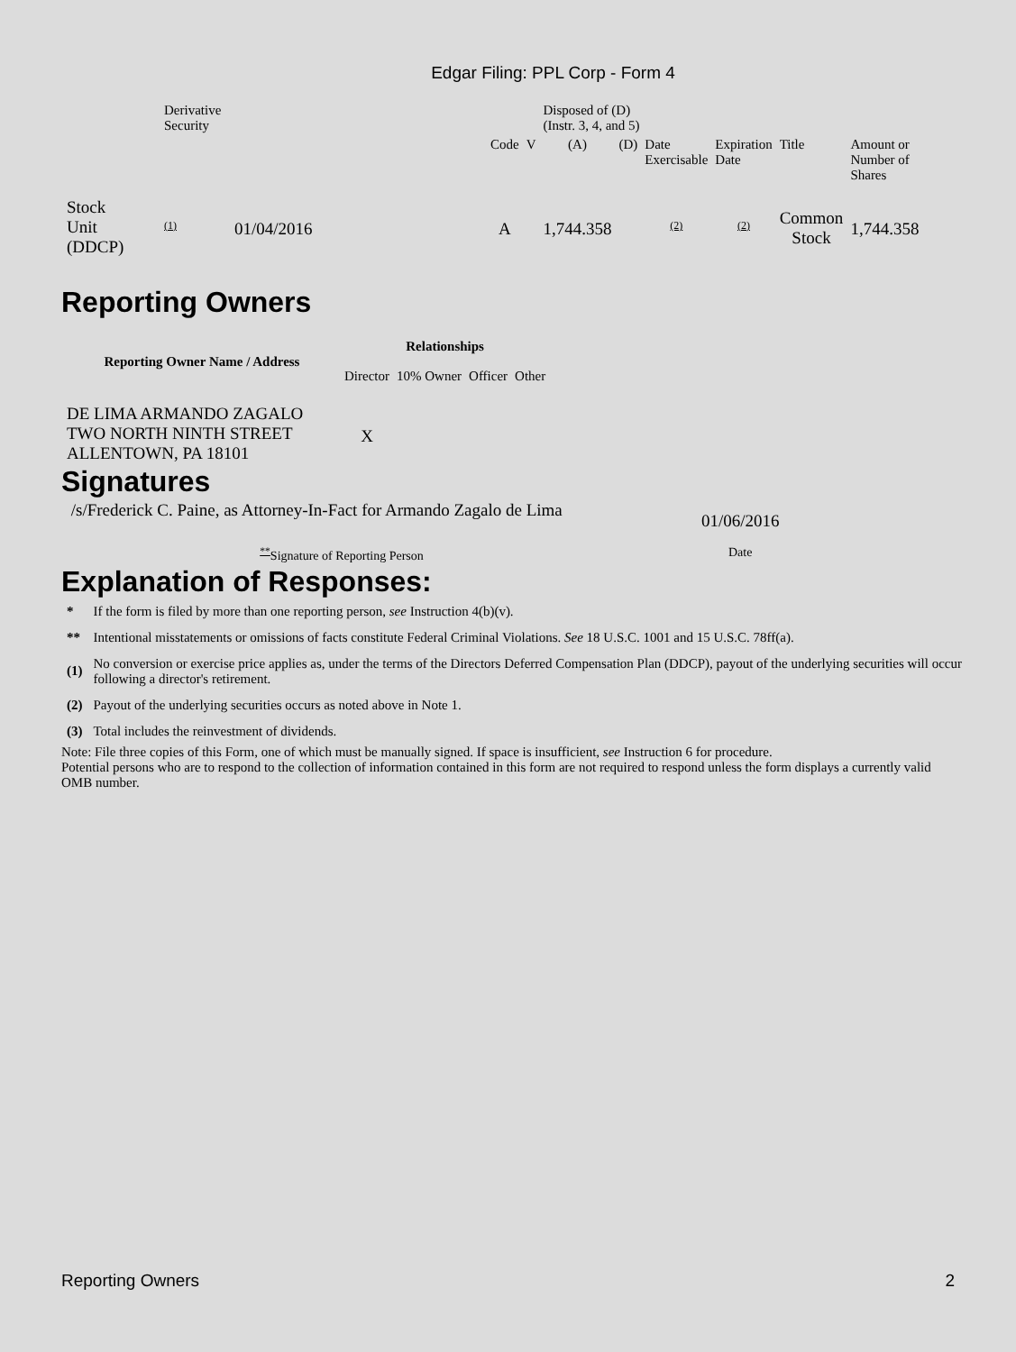Edgar Filing: PPL Corp - Form 4
| | Derivative Security | | | | | | Disposed of (D) (Instr. 3, 4, and 5) | | | | | |
| | | | | | Code | V | (A) | (D) | Date Exercisable | Expiration Date | Title | Amount or Number of Shares |
| Stock Unit (DDCP) | (1) | 01/04/2016 | | | A | | 1,744.358 | | (2) | (2) | Common Stock | 1,744.358 |
Reporting Owners
| Reporting Owner Name / Address | Relationships | | | |
| --- | --- | --- | --- | --- |
| | Director | 10% Owner | Officer | Other |
| DE LIMA ARMANDO ZAGALO TWO NORTH NINTH STREET ALLENTOWN, PA 18101 | X | | | |
Signatures
| /s/Frederick C. Paine, as Attorney-In-Fact for Armando Zagalo de Lima | 01/06/2016 |
| <sup>**</sup> Signature of Reporting Person | Date |
Explanation of Responses:
| * | If the form is filed by more than one reporting person, see Instruction 4(b)(v). |
| ** | Intentional misstatements or omissions of facts constitute Federal Criminal Violations. See 18 U.S.C. 1001 and 15 U.S.C. 78ff(a). |
| (1) | No conversion or exercise price applies as, under the terms of the Directors Deferred Compensation Plan (DDCP), payout of the underlying securities will occur following a director's retirement. |
| (2) | Payout of the underlying securities occurs as noted above in Note 1. |
| (3) | Total includes the reinvestment of dividends. |
Note: File three copies of this Form, one of which must be manually signed. If space is insufficient, see Instruction 6 for procedure.
Potential persons who are to respond to the collection of information contained in this form are not required to respond unless the form displays a currently valid OMB number.
Reporting Owners 2